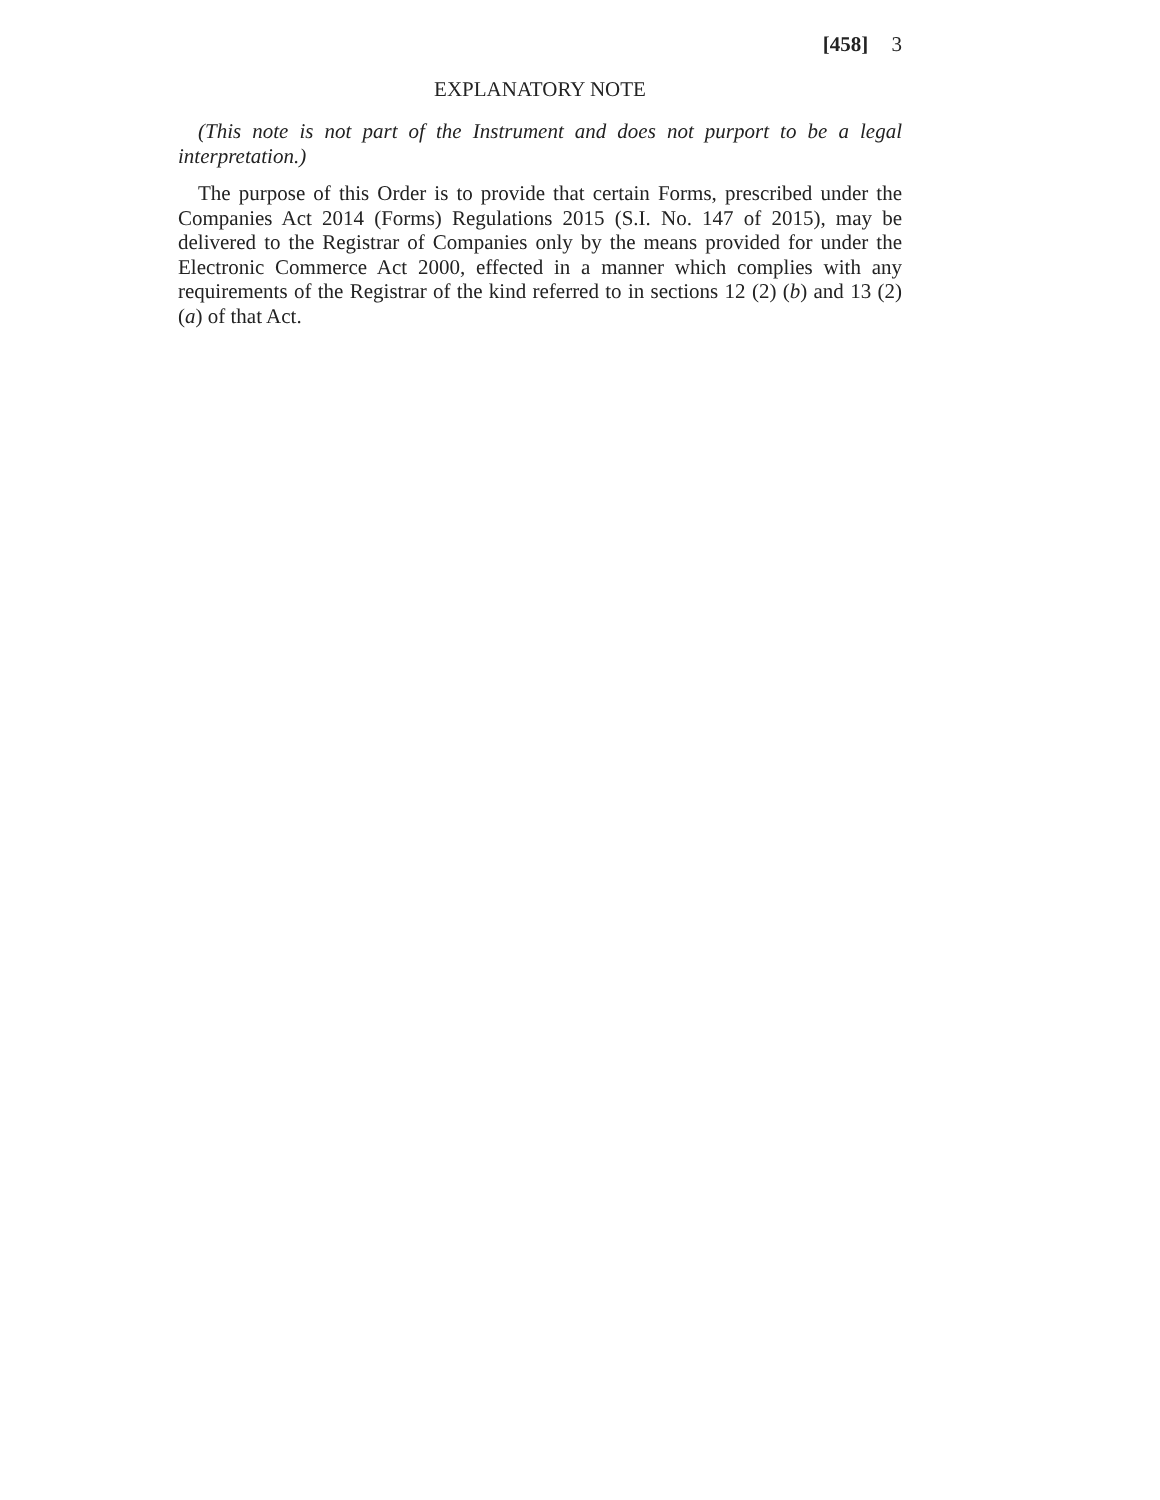[458] 3
EXPLANATORY NOTE
(This note is not part of the Instrument and does not purport to be a legal interpretation.)
The purpose of this Order is to provide that certain Forms, prescribed under the Companies Act 2014 (Forms) Regulations 2015 (S.I. No. 147 of 2015), may be delivered to the Registrar of Companies only by the means provided for under the Electronic Commerce Act 2000, effected in a manner which complies with any requirements of the Registrar of the kind referred to in sections 12 (2) (b) and 13 (2) (a) of that Act.